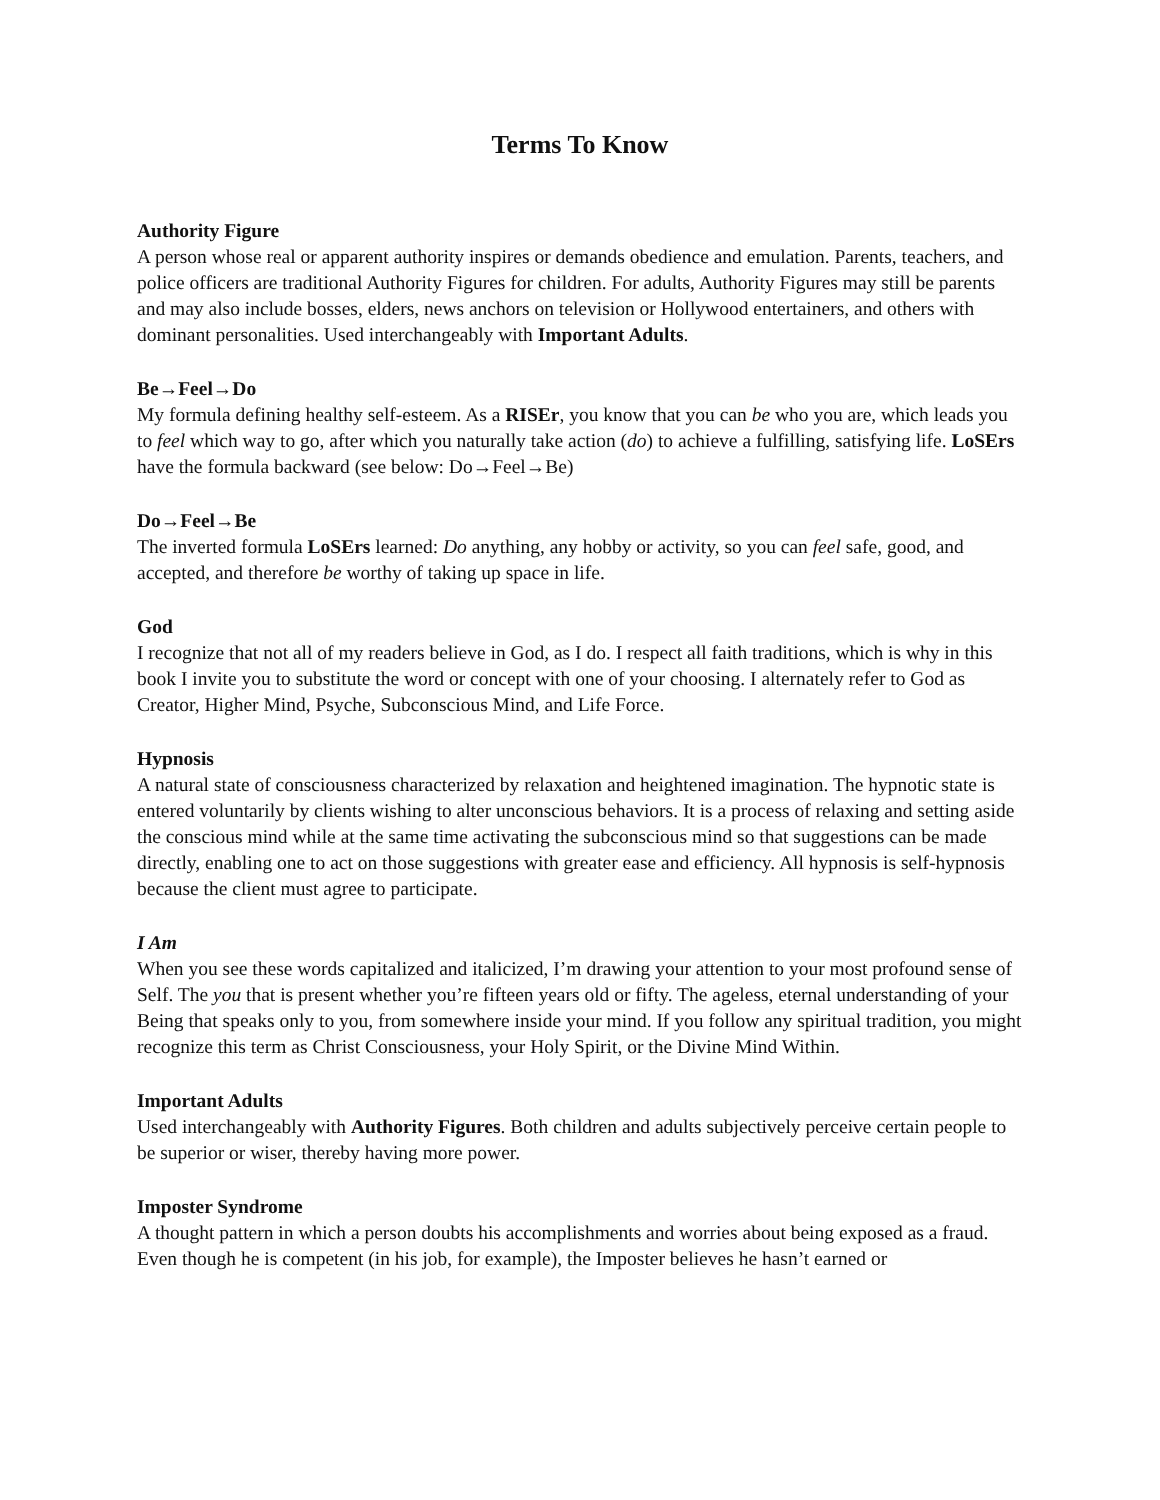Terms To Know
Authority Figure
A person whose real or apparent authority inspires or demands obedience and emulation. Parents, teachers, and police officers are traditional Authority Figures for children. For adults, Authority Figures may still be parents and may also include bosses, elders, news anchors on television or Hollywood entertainers, and others with dominant personalities. Used interchangeably with Important Adults.
Be→Feel→Do
My formula defining healthy self-esteem. As a RISEr, you know that you can be who you are, which leads you to feel which way to go, after which you naturally take action (do) to achieve a fulfilling, satisfying life. LoSErs have the formula backward (see below: Do→Feel→Be)
Do→Feel→Be
The inverted formula LoSErs learned: Do anything, any hobby or activity, so you can feel safe, good, and accepted, and therefore be worthy of taking up space in life.
God
I recognize that not all of my readers believe in God, as I do. I respect all faith traditions, which is why in this book I invite you to substitute the word or concept with one of your choosing. I alternately refer to God as Creator, Higher Mind, Psyche, Subconscious Mind, and Life Force.
Hypnosis
A natural state of consciousness characterized by relaxation and heightened imagination. The hypnotic state is entered voluntarily by clients wishing to alter unconscious behaviors. It is a process of relaxing and setting aside the conscious mind while at the same time activating the subconscious mind so that suggestions can be made directly, enabling one to act on those suggestions with greater ease and efficiency. All hypnosis is self-hypnosis because the client must agree to participate.
I Am
When you see these words capitalized and italicized, I’m drawing your attention to your most profound sense of Self. The you that is present whether you’re fifteen years old or fifty. The ageless, eternal understanding of your Being that speaks only to you, from somewhere inside your mind. If you follow any spiritual tradition, you might recognize this term as Christ Consciousness, your Holy Spirit, or the Divine Mind Within.
Important Adults
Used interchangeably with Authority Figures. Both children and adults subjectively perceive certain people to be superior or wiser, thereby having more power.
Imposter Syndrome
A thought pattern in which a person doubts his accomplishments and worries about being exposed as a fraud. Even though he is competent (in his job, for example), the Imposter believes he hasn’t earned or